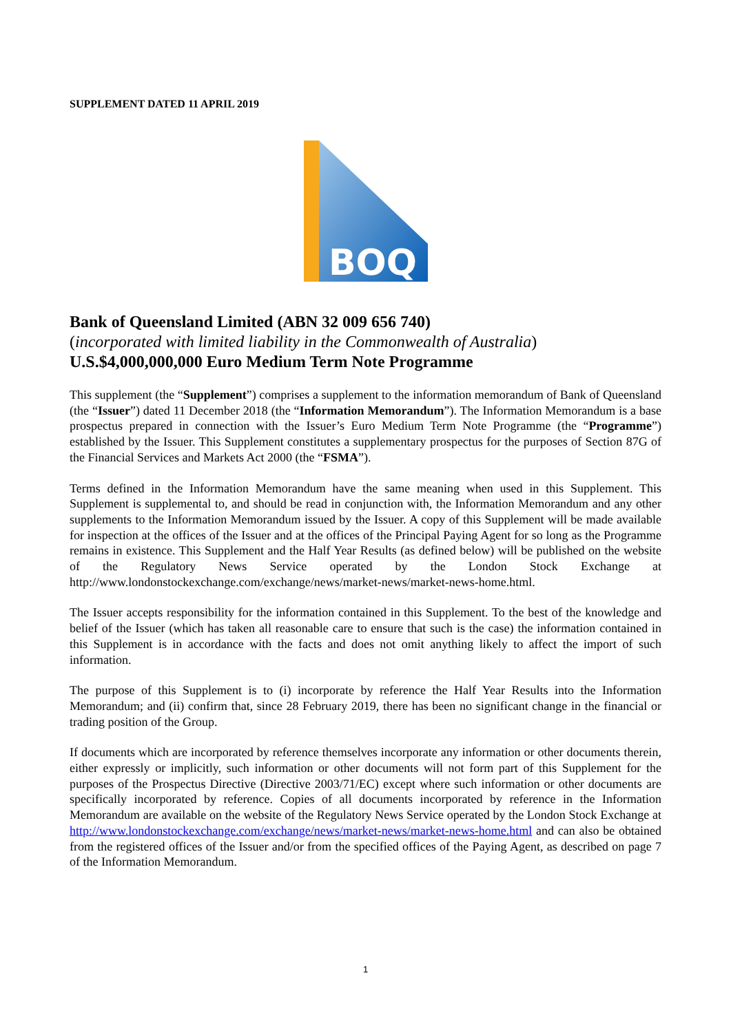SUPPLEMENT DATED 11 APRIL 2019
BOQ
Bank of Queensland Limited (ABN 32 009 656 740)
(incorporated with limited liability in the Commonwealth of Australia)
U.S.$4,000,000,000 Euro Medium Term Note Programme
This supplement (the “Supplement”) comprises a supplement to the information memorandum of Bank of Queensland (the “Issuer”) dated 11 December 2018 (the “Information Memorandum”). The Information Memorandum is a base prospectus prepared in connection with the Issuer’s Euro Medium Term Note Programme (the “Programme”) established by the Issuer. This Supplement constitutes a supplementary prospectus for the purposes of Section 87G of the Financial Services and Markets Act 2000 (the “FSMA”).
Terms defined in the Information Memorandum have the same meaning when used in this Supplement. This Supplement is supplemental to, and should be read in conjunction with, the Information Memorandum and any other supplements to the Information Memorandum issued by the Issuer. A copy of this Supplement will be made available for inspection at the offices of the Issuer and at the offices of the Principal Paying Agent for so long as the Programme remains in existence. This Supplement and the Half Year Results (as defined below) will be published on the website of the Regulatory News Service operated by the London Stock Exchange at http://www.londonstockexchange.com/exchange/news/market-news/market-news-home.html.
The Issuer accepts responsibility for the information contained in this Supplement. To the best of the knowledge and belief of the Issuer (which has taken all reasonable care to ensure that such is the case) the information contained in this Supplement is in accordance with the facts and does not omit anything likely to affect the import of such information.
The purpose of this Supplement is to (i) incorporate by reference the Half Year Results into the Information Memorandum; and (ii) confirm that, since 28 February 2019, there has been no significant change in the financial or trading position of the Group.
If documents which are incorporated by reference themselves incorporate any information or other documents therein, either expressly or implicitly, such information or other documents will not form part of this Supplement for the purposes of the Prospectus Directive (Directive 2003/71/EC) except where such information or other documents are specifically incorporated by reference. Copies of all documents incorporated by reference in the Information Memorandum are available on the website of the Regulatory News Service operated by the London Stock Exchange at http://www.londonstockexchange.com/exchange/news/market-news/market-news-home.html and can also be obtained from the registered offices of the Issuer and/or from the specified offices of the Paying Agent, as described on page 7 of the Information Memorandum.
1